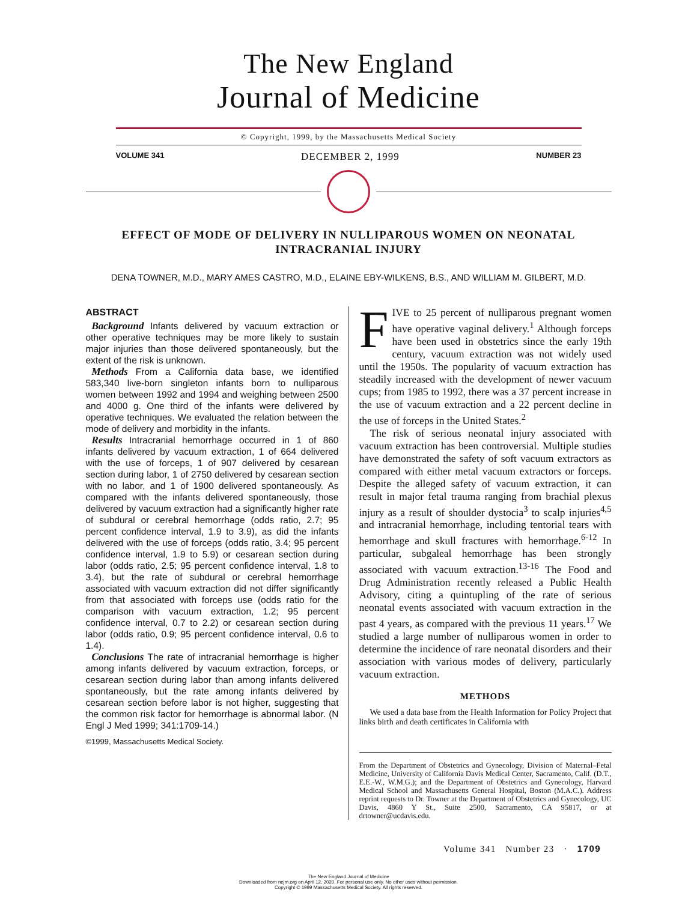The New England
Journal of Medicine
© Copyright, 1999, by the Massachusetts Medical Society
VOLUME 341 DECEMBER 2, 1999 NUMBER 23
EFFECT OF MODE OF DELIVERY IN NULLIPAROUS WOMEN ON NEONATAL
INTRACRANIAL INJURY
DENA TOWNER, M.D., MARY AMES CASTRO, M.D., ELAINE EBY-WILKENS, B.S., AND WILLIAM M. GILBERT, M.D.
ABSTRACT
Background Infants delivered by vacuum extraction or other operative techniques may be more likely to sustain major injuries than those delivered spontaneously, but the extent of the risk is unknown.
Methods From a California data base, we identified 583,340 live-born singleton infants born to nulliparous women between 1992 and 1994 and weighing between 2500 and 4000 g. One third of the infants were delivered by operative techniques. We evaluated the relation between the mode of delivery and morbidity in the infants.
Results Intracranial hemorrhage occurred in 1 of 860 infants delivered by vacuum extraction, 1 of 664 delivered with the use of forceps, 1 of 907 delivered by cesarean section during labor, 1 of 2750 delivered by cesarean section with no labor, and 1 of 1900 delivered spontaneously. As compared with the infants delivered spontaneously, those delivered by vacuum extraction had a significantly higher rate of subdural or cerebral hemorrhage (odds ratio, 2.7; 95 percent confidence interval, 1.9 to 3.9), as did the infants delivered with the use of forceps (odds ratio, 3.4; 95 percent confidence interval, 1.9 to 5.9) or cesarean section during labor (odds ratio, 2.5; 95 percent confidence interval, 1.8 to 3.4), but the rate of subdural or cerebral hemorrhage associated with vacuum extraction did not differ significantly from that associated with forceps use (odds ratio for the comparison with vacuum extraction, 1.2; 95 percent confidence interval, 0.7 to 2.2) or cesarean section during labor (odds ratio, 0.9; 95 percent confidence interval, 0.6 to 1.4).
Conclusions The rate of intracranial hemorrhage is higher among infants delivered by vacuum extraction, forceps, or cesarean section during labor than among infants delivered spontaneously, but the rate among infants delivered by cesarean section before labor is not higher, suggesting that the common risk factor for hemorrhage is abnormal labor. (N Engl J Med 1999; 341:1709-14.)
©1999, Massachusetts Medical Society.
FIVE to 25 percent of nulliparous pregnant women have operative vaginal delivery.<sup>1</sup> Although forceps have been used in obstetrics since the early 19th century, vacuum extraction was not widely used until the 1950s. The popularity of vacuum extraction has steadily increased with the development of newer vacuum cups; from 1985 to 1992, there was a 37 percent increase in the use of vacuum extraction and a 22 percent decline in the use of forceps in the United States.<sup>2</sup>
The risk of serious neonatal injury associated with vacuum extraction has been controversial. Multiple studies have demonstrated the safety of soft vacuum extractors as compared with either metal vacuum extractors or forceps. Despite the alleged safety of vacuum extraction, it can result in major fetal trauma ranging from brachial plexus injury as a result of shoulder dystocia<sup>3</sup> to scalp injuries<sup>4,5</sup> and intracranial hemorrhage, including tentorial tears with hemorrhage and skull fractures with hemorrhage.<sup>6-12</sup> In particular, subgaleal hemorrhage has been strongly associated with vacuum extraction.<sup>13-16</sup> The Food and Drug Administration recently released a Public Health Advisory, citing a quintupling of the rate of serious neonatal events associated with vacuum extraction in the past 4 years, as compared with the previous 11 years.<sup>17</sup> We studied a large number of nulliparous women in order to determine the incidence of rare neonatal disorders and their association with various modes of delivery, particularly vacuum extraction.
METHODS
We used a data base from the Health Information for Policy Project that links birth and death certificates in California with
From the Department of Obstetrics and Gynecology, Division of Maternal–Fetal Medicine, University of California Davis Medical Center, Sacramento, Calif. (D.T., E.E.-W., W.M.G.); and the Department of Obstetrics and Gynecology, Harvard Medical School and Massachusetts General Hospital, Boston (M.A.C.). Address reprint requests to Dr. Towner at the Department of Obstetrics and Gynecology, UC Davis, 4860 Y St., Suite 2500, Sacramento, CA 95817, or at drtowner@ucdavis.edu.
Volume 341 Number 23 · 1709
The New England Journal of Medicine
Downloaded from nejm.org on April 12, 2020. For personal use only. No other uses without permission.
Copyright © 1999 Massachusetts Medical Society. All rights reserved.